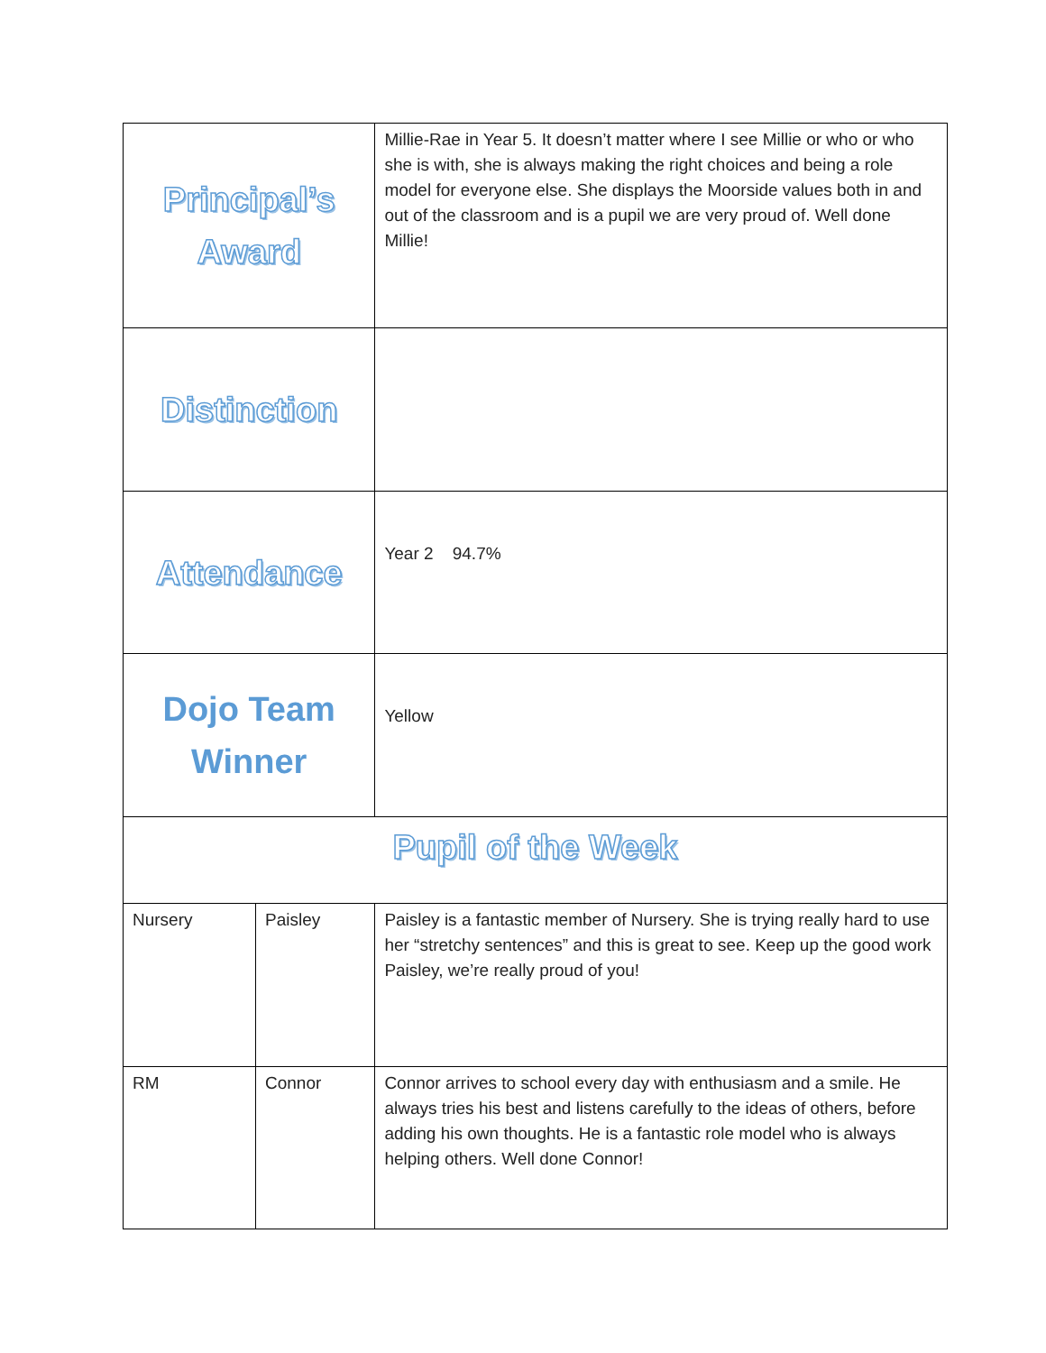| Principal’s Award | | Millie-Rae in Year 5. It doesn’t matter where I see Millie or who or who she is with, she is always making the right choices and being a role model for everyone else. She displays the Moorside values both in and out of the classroom and is a pupil we are very proud of. Well done Millie! | |
| Distinction | | | |
| Attendance | | Year 2 94.7% | |
| Dojo Team Winner | | Yellow | |
| Pupil of the Week | | | |
| Nursery | Paisley | | Paisley is a fantastic member of Nursery. She is trying really hard to use her “stretchy sentences” and this is great to see. Keep up the good work Paisley, we’re really proud of you! |
| RM | Connor | | Connor arrives to school every day with enthusiasm and a smile. He always tries his best and listens carefully to the ideas of others, before adding his own thoughts. He is a fantastic role model who is always helping others. Well done Connor! |